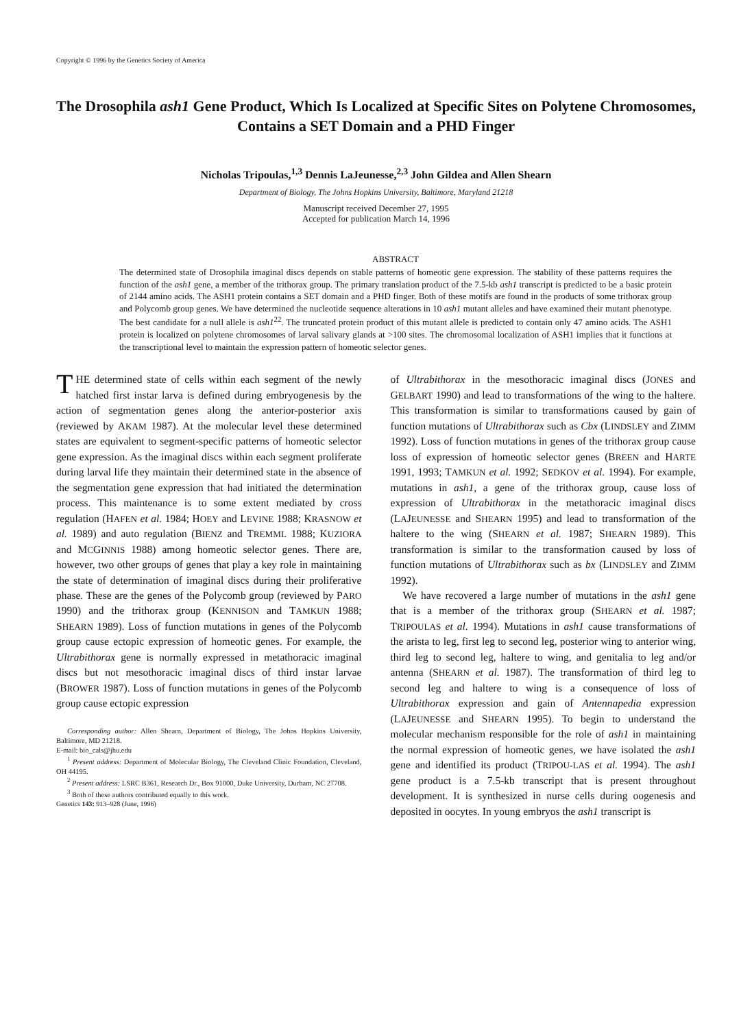Copyright © 1996 by the Genetics Society of America
The Drosophila ash1 Gene Product, Which Is Localized at Specific Sites on Polytene Chromosomes, Contains a SET Domain and a PHD Finger
Nicholas Tripoulas,<sup>1,3</sup> Dennis LaJeunesse,<sup>2,3</sup> John Gildea and Allen Shearn
Department of Biology, The Johns Hopkins University, Baltimore, Maryland 21218
Manuscript received December 27, 1995
Accepted for publication March 14, 1996
ABSTRACT
The determined state of Drosophila imaginal discs depends on stable patterns of homeotic gene expression. The stability of these patterns requires the function of the ash1 gene, a member of the trithorax group. The primary translation product of the 7.5-kb ash1 transcript is predicted to be a basic protein of 2144 amino acids. The ASH1 protein contains a SET domain and a PHD finger. Both of these motifs are found in the products of some trithorax group and Polycomb group genes. We have determined the nucleotide sequence alterations in 10 ash1 mutant alleles and have examined their mutant phenotype. The best candidate for a null allele is ash1<sup>22</sup>. The truncated protein product of this mutant allele is predicted to contain only 47 amino acids. The ASH1 protein is localized on polytene chromosomes of larval salivary glands at >100 sites. The chromosomal localization of ASH1 implies that it functions at the transcriptional level to maintain the expression pattern of homeotic selector genes.
THE determined state of cells within each segment of the newly hatched first instar larva is defined during embryogenesis by the action of segmentation genes along the anterior-posterior axis (reviewed by AKAM 1987). At the molecular level these determined states are equivalent to segment-specific patterns of homeotic selector gene expression. As the imaginal discs within each segment proliferate during larval life they maintain their determined state in the absence of the segmentation gene expression that had initiated the determination process. This maintenance is to some extent mediated by cross regulation (HAFEN et al. 1984; HOEY and LEVINE 1988; KRASNOW et al. 1989) and auto regulation (BIENZ and TREMML 1988; KUZIORA and MCGINNIS 1988) among homeotic selector genes. There are, however, two other groups of genes that play a key role in maintaining the state of determination of imaginal discs during their proliferative phase. These are the genes of the Polycomb group (reviewed by PARO 1990) and the trithorax group (KENNISON and TAMKUN 1988; SHEARN 1989). Loss of function mutations in genes of the Polycomb group cause ectopic expression of homeotic genes. For example, the Ultrabithorax gene is normally expressed in metathoracic imaginal discs but not mesothoracic imaginal discs of third instar larvae (BROWER 1987). Loss of function mutations in genes of the Polycomb group cause ectopic expression
Corresponding author: Allen Shearn, Department of Biology, The Johns Hopkins University, Baltimore, MD 21218.
E-mail: bio_cals@jhu.edu
<sup>1</sup> Present address: Department of Molecular Biology, The Cleveland Clinic Foundation, Cleveland, OH 44195.
<sup>2</sup> Present address: LSRC B361, Research Dr., Box 91000, Duke University, Durham, NC 27708.
<sup>3</sup> Both of these authors contributed equally to this work.
Genetics 143: 913–928 (June, 1996)
of Ultrabithorax in the mesothoracic imaginal discs (JONES and GELBART 1990) and lead to transformations of the wing to the haltere. This transformation is similar to transformations caused by gain of function mutations of Ultrabithorax such as Cbx (LINDSLEY and ZIMM 1992). Loss of function mutations in genes of the trithorax group cause loss of expression of homeotic selector genes (BREEN and HARTE 1991, 1993; TAMKUN et al. 1992; SEDKOV et al. 1994). For example, mutations in ash1, a gene of the trithorax group, cause loss of expression of Ultrabithorax in the metathoracic imaginal discs (LAJEUNESSE and SHEARN 1995) and lead to transformation of the haltere to the wing (SHEARN et al. 1987; SHEARN 1989). This transformation is similar to the transformation caused by loss of function mutations of Ultrabithorax such as bx (LINDSLEY and ZIMM 1992).
We have recovered a large number of mutations in the ash1 gene that is a member of the trithorax group (SHEARN et al. 1987; TRIPOULAS et al. 1994). Mutations in ash1 cause transformations of the arista to leg, first leg to second leg, posterior wing to anterior wing, third leg to second leg, haltere to wing, and genitalia to leg and/or antenna (SHEARN et al. 1987). The transformation of third leg to second leg and haltere to wing is a consequence of loss of Ultrabithorax expression and gain of Antennapedia expression (LAJEUNESSE and SHEARN 1995). To begin to understand the molecular mechanism responsible for the role of ash1 in maintaining the normal expression of homeotic genes, we have isolated the ash1 gene and identified its product (TRIPOU-LAS et al. 1994). The ash1 gene product is a 7.5-kb transcript that is present throughout development. It is synthesized in nurse cells during oogenesis and deposited in oocytes. In young embryos the ash1 transcript is